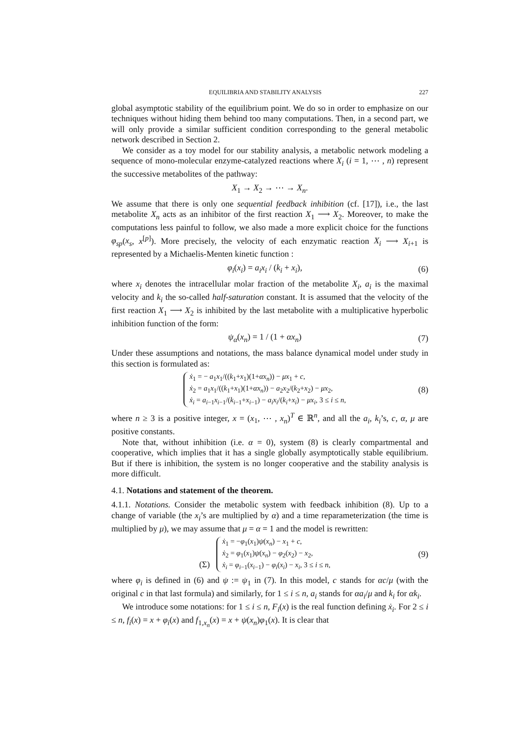EQUILIBRIA AND STABILITY ANALYSIS 227
global asymptotic stability of the equilibrium point. We do so in order to emphasize on our techniques without hiding them behind too many computations. Then, in a second part, we will only provide a similar sufficient condition corresponding to the general metabolic network described in Section 2.
We consider as a toy model for our stability analysis, a metabolic network modeling a sequence of mono-molecular enzyme-catalyzed reactions where X<sub>i</sub> (i = 1, ⋯ , n) represent the successive metabolites of the pathway:
X<sub>1</sub> → X<sub>2</sub> → ⋯ → X<sub>n</sub>.
We assume that there is only one sequential feedback inhibition (cf. [17]), i.e., the last metabolite X<sub>n</sub> acts as an inhibitor of the first reaction X<sub>1</sub> ⟶ X<sub>2</sub>. Moreover, to make the computations less painful to follow, we also made a more explicit choice for the functions φ<sub>sp</sub>(x<sub>s</sub>, x<sup>[p]</sup>). More precisely, the velocity of each enzymatic reaction X<sub>i</sub> ⟶ X<sub>i+1</sub> is represented by a Michaelis-Menten kinetic function :
φ<sub>i</sub>(x<sub>i</sub>) = a<sub>i</sub>x<sub>i</sub> / (k<sub>i</sub> + x<sub>i</sub>), (6)
where x<sub>i</sub> denotes the intracellular molar fraction of the metabolite X<sub>i</sub>, a<sub>i</sub> is the maximal velocity and k<sub>i</sub> the so-called half-saturation constant. It is assumed that the velocity of the first reaction X<sub>1</sub> ⟶ X<sub>2</sub> is inhibited by the last metabolite with a multiplicative hyperbolic inhibition function of the form:
ψ<sub>α</sub>(x<sub>n</sub>) = 1 / (1 + αx<sub>n</sub>) (7)
Under these assumptions and notations, the mass balance dynamical model under study in this section is formulated as:
ẋ<sub>1</sub> = − a<sub>1</sub>x<sub>1</sub>/((k<sub>1</sub>+x<sub>1</sub>)(1+αx<sub>n</sub>)) − μx<sub>1</sub> + c,
ẋ<sub>2</sub> = a<sub>1</sub>x<sub>1</sub>/((k<sub>1</sub>+x<sub>1</sub>)(1+αx<sub>n</sub>)) − a<sub>2</sub>x<sub>2</sub>/(k<sub>2</sub>+x<sub>2</sub>) − μx<sub>2</sub>,
ẋ<sub>i</sub> = a<sub>i−1</sub>x<sub>i−1</sub>/(k<sub>i−1</sub>+x<sub>i−1</sub>) − a<sub>i</sub>x<sub>i</sub>/(k<sub>i</sub>+x<sub>i</sub>) − μx<sub>i</sub>, 3 ≤ i ≤ n, (8)
where n ≥ 3 is a positive integer, x = (x<sub>1</sub>, ⋯ , x<sub>n</sub>)<sup>T</sup> ∈ ℝ<sup>n</sup>, and all the a<sub>i</sub>, k<sub>i</sub>’s, c, α, μ are positive constants.
Note that, without inhibition (i.e. α = 0), system (8) is clearly compartmental and cooperative, which implies that it has a single globally asymptotically stable equilibrium. But if there is inhibition, the system is no longer cooperative and the stability analysis is more difficult.
4.1. Notations and statement of the theorem.
4.1.1. Notations. Consider the metabolic system with feedback inhibition (8). Up to a change of variable (the x<sub>i</sub>’s are multiplied by α) and a time reparameterization (the time is multiplied by μ), we may assume that μ = α = 1 and the model is rewritten:
(Σ) ẋ<sub>1</sub> = −φ<sub>1</sub>(x<sub>1</sub>)ψ(x<sub>n</sub>) − x<sub>1</sub> + c,
ẋ<sub>2</sub> = φ<sub>1</sub>(x<sub>1</sub>)ψ(x<sub>n</sub>) − φ<sub>2</sub>(x<sub>2</sub>) − x<sub>2</sub>,
ẋ<sub>i</sub> = φ<sub>i−1</sub>(x<sub>i−1</sub>) − φ<sub>i</sub>(x<sub>i</sub>) − x<sub>i</sub>, 3 ≤ i ≤ n, (9)
where φ<sub>i</sub> is defined in (6) and ψ := ψ<sub>1</sub> in (7). In this model, c stands for αc/μ (with the original c in that last formula) and similarly, for 1 ≤ i ≤ n, a<sub>i</sub> stands for αa<sub>i</sub>/μ and k<sub>i</sub> for αk<sub>i</sub>.
We introduce some notations: for 1 ≤ i ≤ n, F<sub>i</sub>(x) is the real function defining ẋ<sub>i</sub>. For 2 ≤ i ≤ n, f<sub>i</sub>(x) = x + φ<sub>i</sub>(x) and f<sub>1,x<sub>n</sub></sub>(x) = x + ψ(x<sub>n</sub>)φ<sub>1</sub>(x). It is clear that